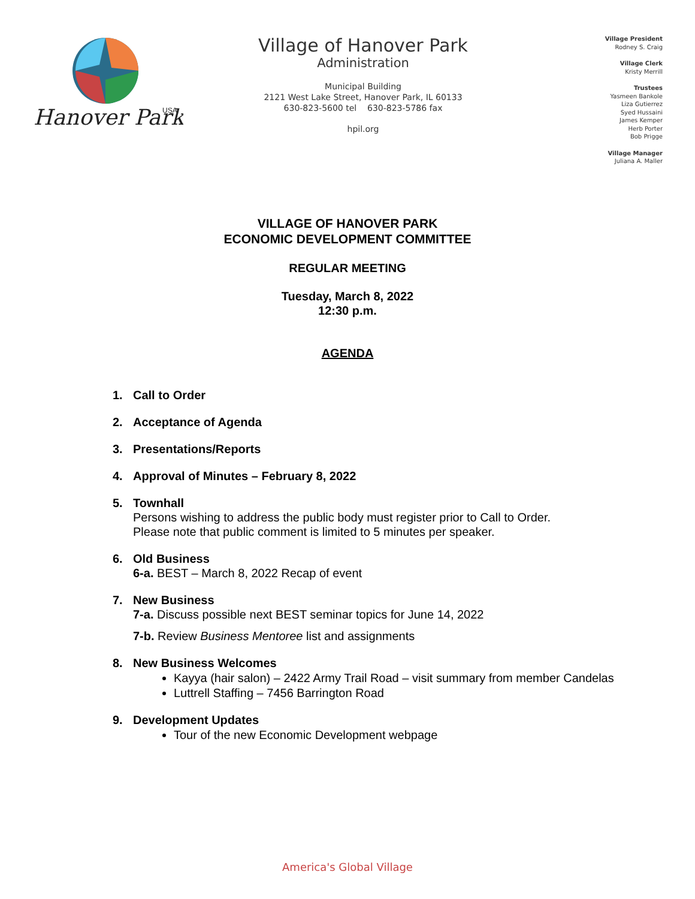Hanover Park
USA
Village of Hanover Park
Administration
Municipal Building
2121 West Lake Street, Hanover Park, IL 60133
630-823-5600 tel 630-823-5786 fax
hpil.org
Village President
Rodney S. Craig
Village Clerk
Kristy Merrill
Trustees
Yasmeen Bankole
Liza Gutierrez
Syed Hussaini
James Kemper
Herb Porter
Bob Prigge
Village Manager
Juliana A. Maller
VILLAGE OF HANOVER PARK
ECONOMIC DEVELOPMENT COMMITTEE
REGULAR MEETING
Tuesday, March 8, 2022
12:30 p.m.
AGENDA
1. Call to Order
2. Acceptance of Agenda
3. Presentations/Reports
4. Approval of Minutes – February 8, 2022
5. Townhall
Persons wishing to address the public body must register prior to Call to Order.
Please note that public comment is limited to 5 minutes per speaker.
6. Old Business
6-a. BEST – March 8, 2022 Recap of event
7. New Business
7-a. Discuss possible next BEST seminar topics for June 14, 2022
7-b. Review Business Mentoree list and assignments
8. New Business Welcomes
Kayya (hair salon) – 2422 Army Trail Road – visit summary from member Candelas
Luttrell Staffing – 7456 Barrington Road
9. Development Updates
Tour of the new Economic Development webpage
America's Global Village